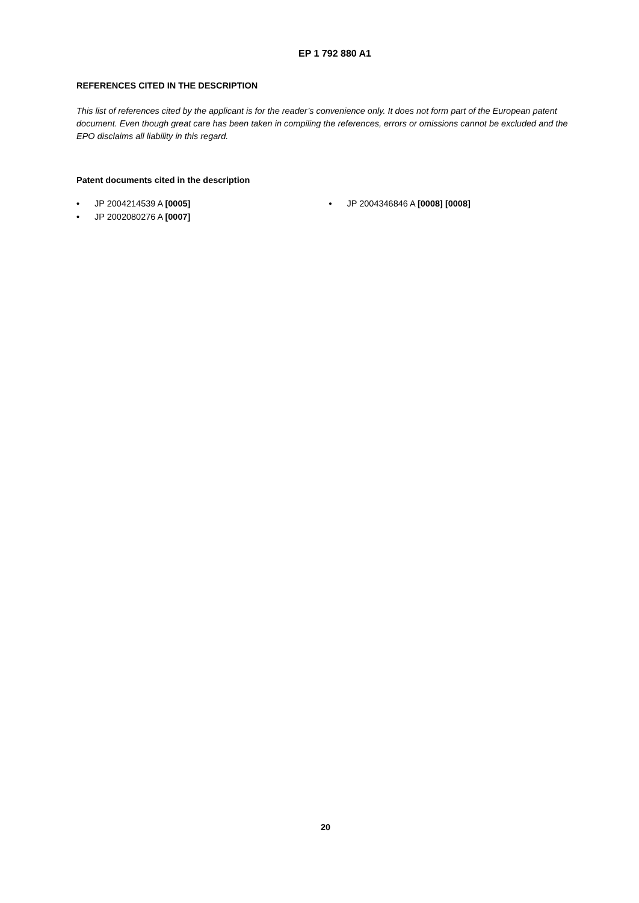EP 1 792 880 A1
REFERENCES CITED IN THE DESCRIPTION
This list of references cited by the applicant is for the reader’s convenience only. It does not form part of the European patent document. Even though great care has been taken in compiling the references, errors or omissions cannot be excluded and the EPO disclaims all liability in this regard.
Patent documents cited in the description
• JP 2004214539 A [0005]
• JP 2002080276 A [0007]
• JP 2004346846 A [0008] [0008]
20